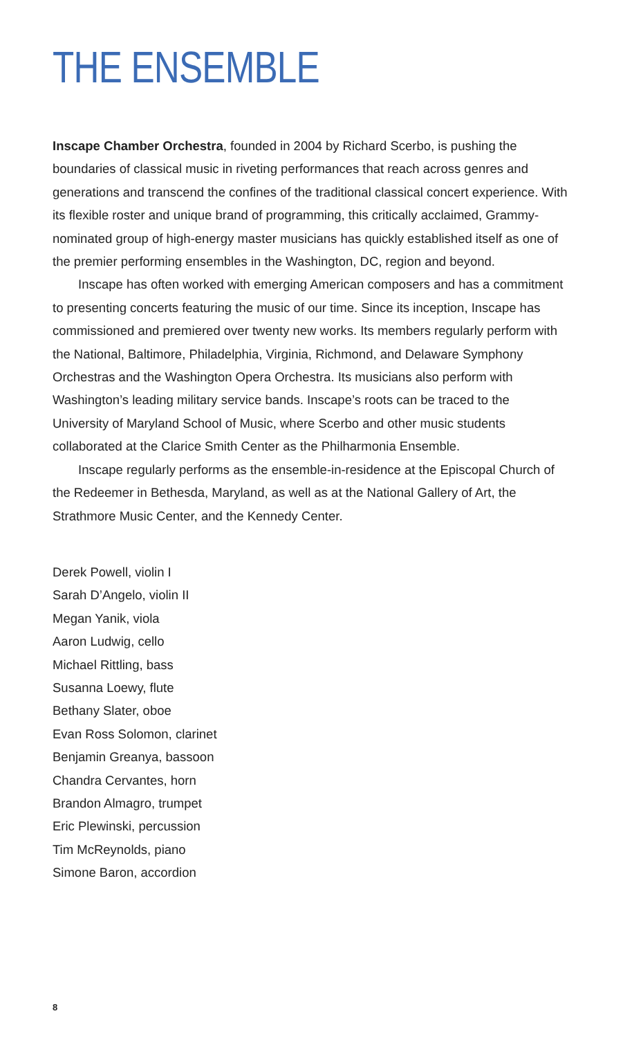THE ENSEMBLE
Inscape Chamber Orchestra, founded in 2004 by Richard Scerbo, is pushing the boundaries of classical music in riveting performances that reach across genres and generations and transcend the confines of the traditional classical concert experience. With its flexible roster and unique brand of programming, this critically acclaimed, Grammy-nominated group of high-energy master musicians has quickly established itself as one of the premier performing ensembles in the Washington, DC, region and beyond.
Inscape has often worked with emerging American composers and has a commitment to presenting concerts featuring the music of our time. Since its inception, Inscape has commissioned and premiered over twenty new works. Its members regularly perform with the National, Baltimore, Philadelphia, Virginia, Richmond, and Delaware Symphony Orchestras and the Washington Opera Orchestra. Its musicians also perform with Washington’s leading military service bands. Inscape’s roots can be traced to the University of Maryland School of Music, where Scerbo and other music students collaborated at the Clarice Smith Center as the Philharmonia Ensemble.
Inscape regularly performs as the ensemble-in-residence at the Episcopal Church of the Redeemer in Bethesda, Maryland, as well as at the National Gallery of Art, the Strathmore Music Center, and the Kennedy Center.
Derek Powell, violin I
Sarah D’Angelo, violin II
Megan Yanik, viola
Aaron Ludwig, cello
Michael Rittling, bass
Susanna Loewy, flute
Bethany Slater, oboe
Evan Ross Solomon, clarinet
Benjamin Greanya, bassoon
Chandra Cervantes, horn
Brandon Almagro, trumpet
Eric Plewinski, percussion
Tim McReynolds, piano
Simone Baron, accordion
8